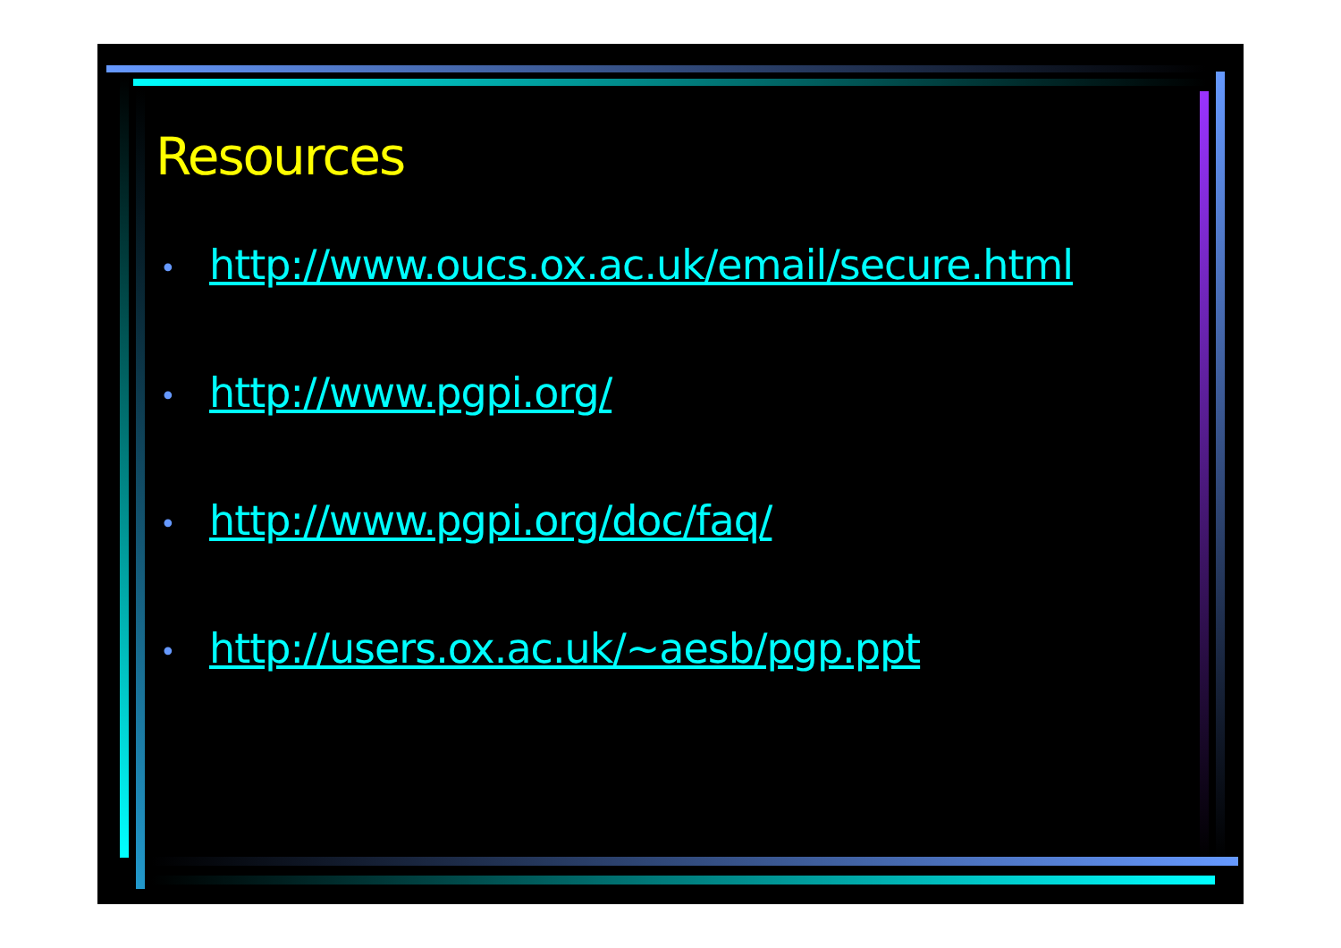Resources
• http://www.oucs.ox.ac.uk/email/secure.html
• http://www.pgpi.org/
• http://www.pgpi.org/doc/faq/
• http://users.ox.ac.uk/~aesb/pgp.ppt